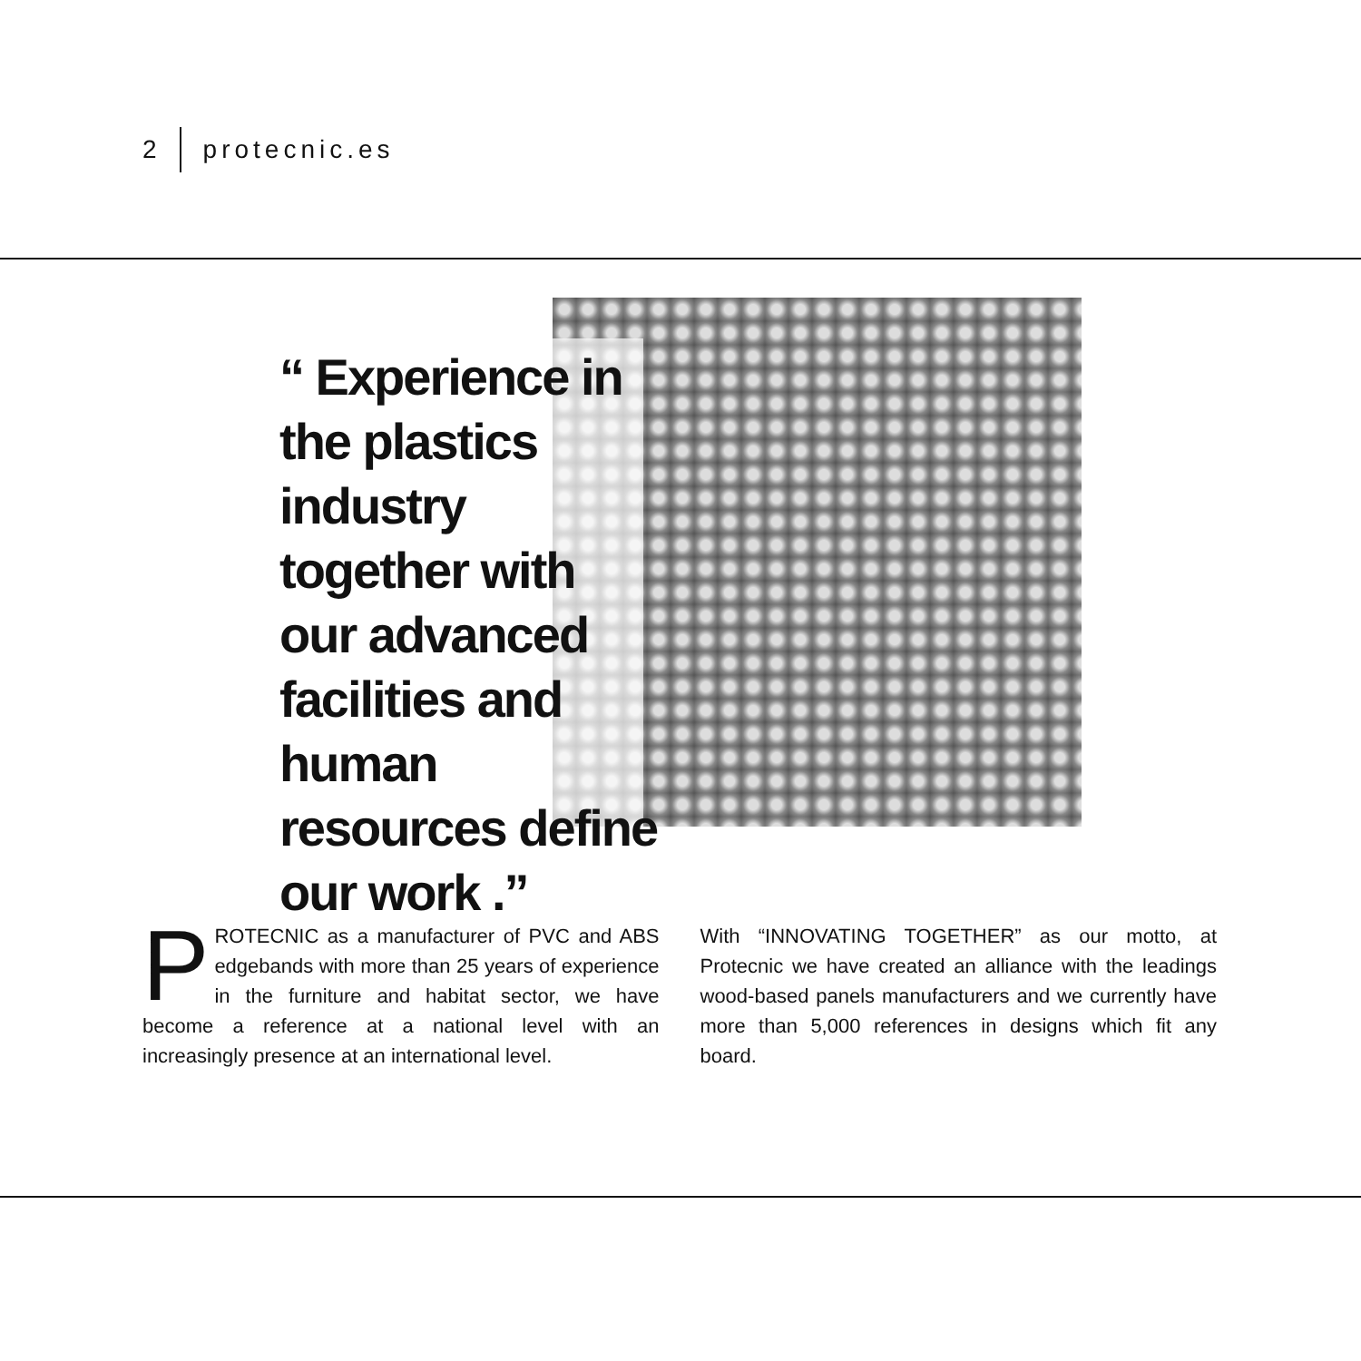2 protecnic.es
“ Experience in the plastics industry together with our advanced facilities and human resources define our work .”
PROTECNIC as a manufacturer of PVC and ABS edgebands with more than 25 years of experience in the furniture and habitat sector, we have become a reference at a national level with an increasingly presence at an international level.
With “INNOVATING TOGETHER” as our motto, at Protecnic we have created an alliance with the leadings wood-based panels manufacturers and we currently have more than 5,000 references in designs which fit any board.